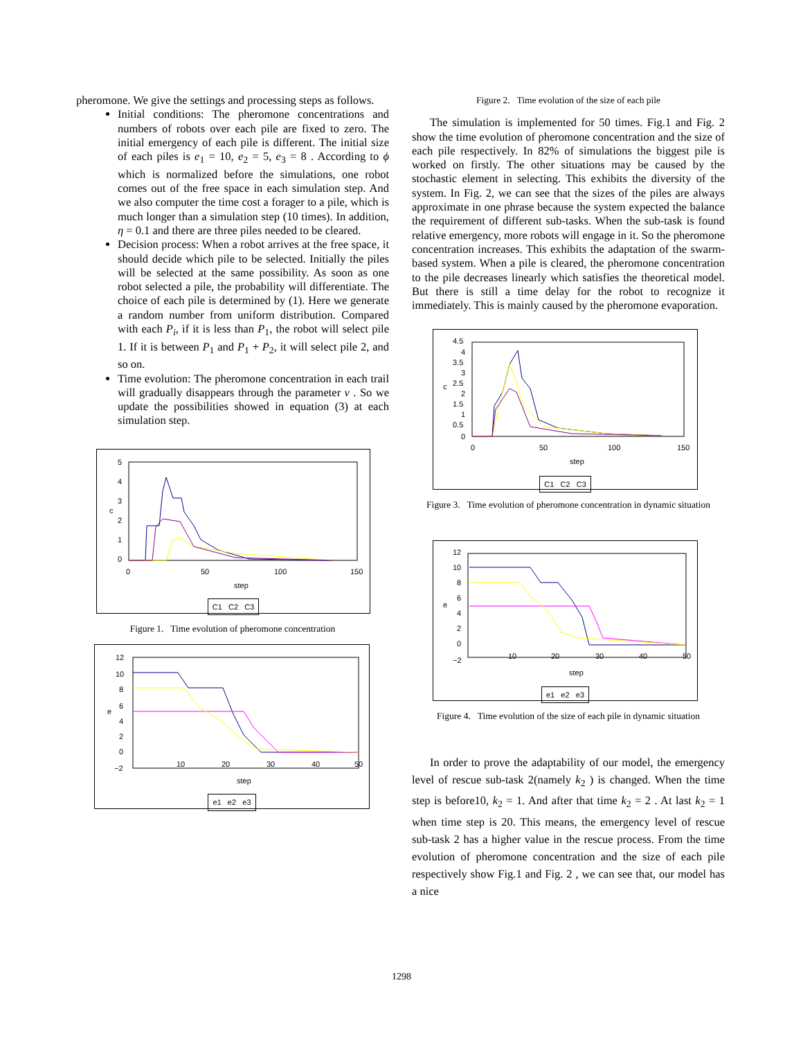pheromone. We give the settings and processing steps as follows.
Initial conditions: The pheromone concentrations and numbers of robots over each pile are fixed to zero. The initial emergency of each pile is different. The initial size of each piles is e<sub>1</sub> = 10, e<sub>2</sub> = 5, e<sub>3</sub> = 8 . According to ϕ which is normalized before the simulations, one robot comes out of the free space in each simulation step. And we also computer the time cost a forager to a pile, which is much longer than a simulation step (10 times). In addition, η = 0.1 and there are three piles needed to be cleared.
Decision process: When a robot arrives at the free space, it should decide which pile to be selected. Initially the piles will be selected at the same possibility. As soon as one robot selected a pile, the probability will differentiate. The choice of each pile is determined by (1). Here we generate a random number from uniform distribution. Compared with each P<sub>i</sub>, if it is less than P<sub>1</sub>, the robot will select pile 1. If it is between P<sub>1</sub> and P<sub>1</sub> + P<sub>2</sub>, it will select pile 2, and so on.
Time evolution: The pheromone concentration in each trail will gradually disappears through the parameter ν . So we update the possibilities showed in equation (3) at each simulation step.
5
4
3
2
1
0
0
50
100
150
step
c
C1 C2 C3
Figure 1. Time evolution of pheromone concentration
12
10
8
6
4
2
0
−2
10
20
30
40
50
step
e
e1 e2 e3
Figure 2. Time evolution of the size of each pile
The simulation is implemented for 50 times. Fig.1 and Fig. 2 show the time evolution of pheromone concentration and the size of each pile respectively. In 82% of simulations the biggest pile is worked on firstly. The other situations may be caused by the stochastic element in selecting. This exhibits the diversity of the system. In Fig. 2, we can see that the sizes of the piles are always approximate in one phrase because the system expected the balance the requirement of different sub-tasks. When the sub-task is found relative emergency, more robots will engage in it. So the pheromone concentration increases. This exhibits the adaptation of the swarm-based system. When a pile is cleared, the pheromone concentration to the pile decreases linearly which satisfies the theoretical model. But there is still a time delay for the robot to recognize it immediately. This is mainly caused by the pheromone evaporation.
4.5
4
3.5
3
2.5
2
1.5
1
0.5
0
0
50
100
150
step
c
C1 C2 C3
Figure 3. Time evolution of pheromone concentration in dynamic situation
12
10
8
6
4
2
0
−2
10
20
30
40
50
step
e
e1 e2 e3
Figure 4. Time evolution of the size of each pile in dynamic situation
In order to prove the adaptability of our model, the emergency level of rescue sub-task 2(namely k<sub>2</sub> ) is changed. When the time step is before10, k<sub>2</sub> = 1. And after that time k<sub>2</sub> = 2 . At last k<sub>2</sub> = 1 when time step is 20. This means, the emergency level of rescue sub-task 2 has a higher value in the rescue process. From the time evolution of pheromone concentration and the size of each pile respectively show Fig.1 and Fig. 2 , we can see that, our model has a nice
1298